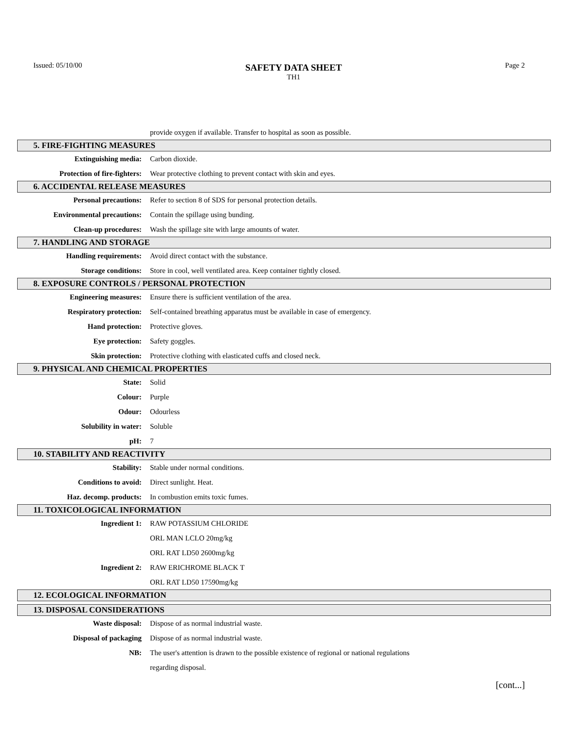Issued: 05/10/00
SAFETY DATA SHEET
TH1
Page 2
provide oxygen if available. Transfer to hospital as soon as possible.
5. FIRE-FIGHTING MEASURES
Extinguishing media: Carbon dioxide.
Protection of fire-fighters: Wear protective clothing to prevent contact with skin and eyes.
6. ACCIDENTAL RELEASE MEASURES
Personal precautions: Refer to section 8 of SDS for personal protection details.
Environmental precautions: Contain the spillage using bunding.
Clean-up procedures: Wash the spillage site with large amounts of water.
7. HANDLING AND STORAGE
Handling requirements: Avoid direct contact with the substance.
Storage conditions: Store in cool, well ventilated area. Keep container tightly closed.
8. EXPOSURE CONTROLS / PERSONAL PROTECTION
Engineering measures: Ensure there is sufficient ventilation of the area.
Respiratory protection: Self-contained breathing apparatus must be available in case of emergency.
Hand protection: Protective gloves.
Eye protection: Safety goggles.
Skin protection: Protective clothing with elasticated cuffs and closed neck.
9. PHYSICAL AND CHEMICAL PROPERTIES
State: Solid
Colour: Purple
Odour: Odourless
Solubility in water: Soluble
pH: 7
10. STABILITY AND REACTIVITY
Stability: Stable under normal conditions.
Conditions to avoid: Direct sunlight. Heat.
Haz. decomp. products: In combustion emits toxic fumes.
11. TOXICOLOGICAL INFORMATION
Ingredient 1: RAW POTASSIUM CHLORIDE
ORL MAN LCLO 20mg/kg
ORL RAT LD50 2600mg/kg
Ingredient 2: RAW ERICHROME BLACK T
ORL RAT LD50 17590mg/kg
12. ECOLOGICAL INFORMATION
13. DISPOSAL CONSIDERATIONS
Waste disposal: Dispose of as normal industrial waste.
Disposal of packaging Dispose of as normal industrial waste.
NB: The user's attention is drawn to the possible existence of regional or national regulations
regarding disposal.
[cont...]